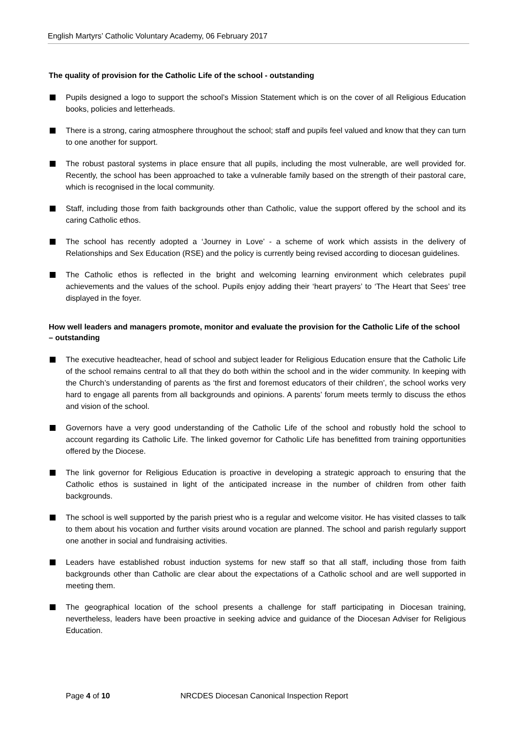English Martyrs’ Catholic Voluntary Academy, 06 February 2017
The quality of provision for the Catholic Life of the school - outstanding
Pupils designed a logo to support the school’s Mission Statement which is on the cover of all Religious Education books, policies and letterheads.
There is a strong, caring atmosphere throughout the school; staff and pupils feel valued and know that they can turn to one another for support.
The robust pastoral systems in place ensure that all pupils, including the most vulnerable, are well provided for. Recently, the school has been approached to take a vulnerable family based on the strength of their pastoral care, which is recognised in the local community.
Staff, including those from faith backgrounds other than Catholic, value the support offered by the school and its caring Catholic ethos.
The school has recently adopted a ‘Journey in Love’ - a scheme of work which assists in the delivery of Relationships and Sex Education (RSE) and the policy is currently being revised according to diocesan guidelines.
The Catholic ethos is reflected in the bright and welcoming learning environment which celebrates pupil achievements and the values of the school. Pupils enjoy adding their ‘heart prayers’ to ‘The Heart that Sees’ tree displayed in the foyer.
How well leaders and managers promote, monitor and evaluate the provision for the Catholic Life of the school – outstanding
The executive headteacher, head of school and subject leader for Religious Education ensure that the Catholic Life of the school remains central to all that they do both within the school and in the wider community. In keeping with the Church’s understanding of parents as ‘the first and foremost educators of their children’, the school works very hard to engage all parents from all backgrounds and opinions. A parents’ forum meets termly to discuss the ethos and vision of the school.
Governors have a very good understanding of the Catholic Life of the school and robustly hold the school to account regarding its Catholic Life. The linked governor for Catholic Life has benefitted from training opportunities offered by the Diocese.
The link governor for Religious Education is proactive in developing a strategic approach to ensuring that the Catholic ethos is sustained in light of the anticipated increase in the number of children from other faith backgrounds.
The school is well supported by the parish priest who is a regular and welcome visitor. He has visited classes to talk to them about his vocation and further visits around vocation are planned. The school and parish regularly support one another in social and fundraising activities.
Leaders have established robust induction systems for new staff so that all staff, including those from faith backgrounds other than Catholic are clear about the expectations of a Catholic school and are well supported in meeting them.
The geographical location of the school presents a challenge for staff participating in Diocesan training, nevertheless, leaders have been proactive in seeking advice and guidance of the Diocesan Adviser for Religious Education.
Page 4 of 10 NRCDES Diocesan Canonical Inspection Report